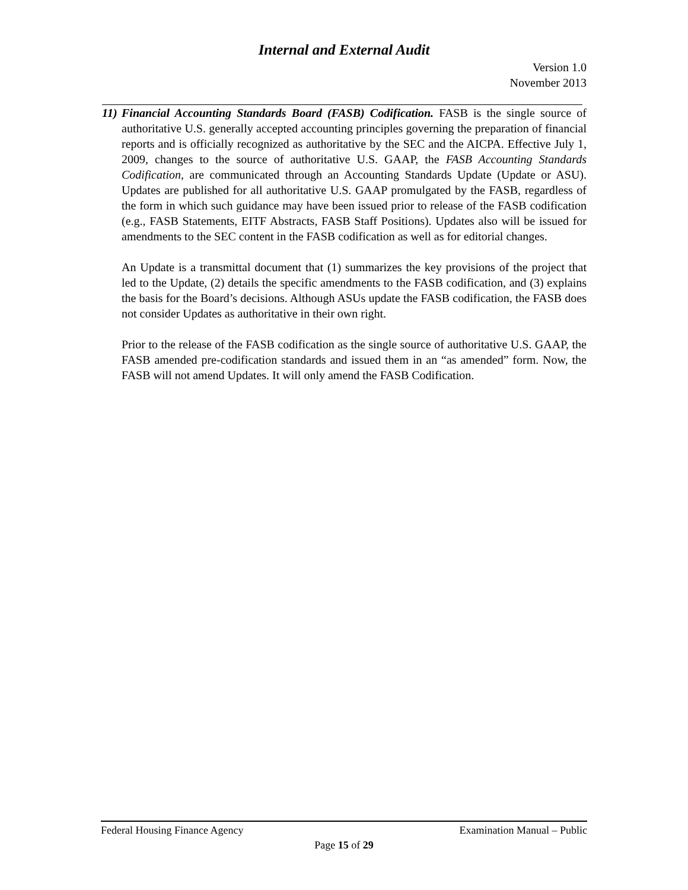Internal and External Audit
Version 1.0
November 2013
11)
Financial Accounting Standards Board (FASB) Codification. FASB is the single source of authoritative U.S. generally accepted accounting principles governing the preparation of financial reports and is officially recognized as authoritative by the SEC and the AICPA. Effective July 1, 2009, changes to the source of authoritative U.S. GAAP, the FASB Accounting Standards Codification, are communicated through an Accounting Standards Update (Update or ASU). Updates are published for all authoritative U.S. GAAP promulgated by the FASB, regardless of the form in which such guidance may have been issued prior to release of the FASB codification (e.g., FASB Statements, EITF Abstracts, FASB Staff Positions). Updates also will be issued for amendments to the SEC content in the FASB codification as well as for editorial changes.
An Update is a transmittal document that (1) summarizes the key provisions of the project that led to the Update, (2) details the specific amendments to the FASB codification, and (3) explains the basis for the Board’s decisions. Although ASUs update the FASB codification, the FASB does not consider Updates as authoritative in their own right.
Prior to the release of the FASB codification as the single source of authoritative U.S. GAAP, the FASB amended pre-codification standards and issued them in an “as amended” form. Now, the FASB will not amend Updates. It will only amend the FASB Codification.
Federal Housing Finance Agency Examination Manual – Public
Page 15 of 29